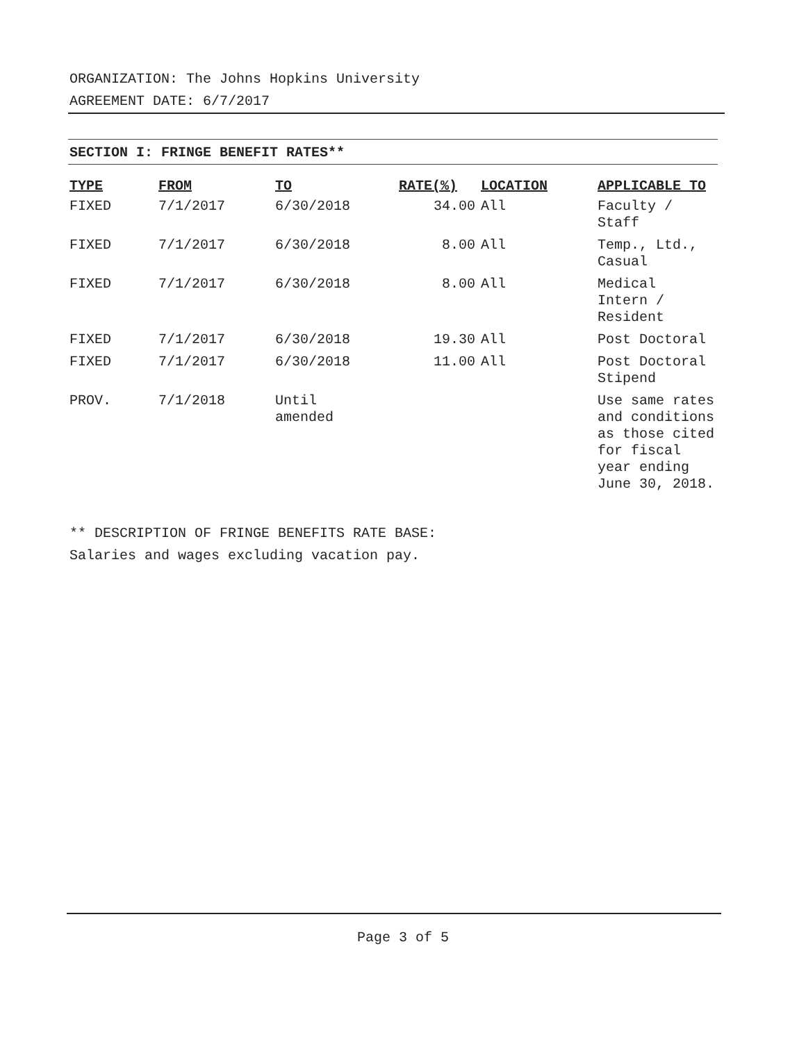ORGANIZATION: The Johns Hopkins University
AGREEMENT DATE: 6/7/2017
SECTION I: FRINGE BENEFIT RATES**
| TYPE | FROM | TO | RATE(%) | LOCATION | APPLICABLE TO |
| --- | --- | --- | --- | --- | --- |
| FIXED | 7/1/2017 | 6/30/2018 | 34.00 | All | Faculty / Staff |
| FIXED | 7/1/2017 | 6/30/2018 | 8.00 | All | Temp., Ltd., Casual |
| FIXED | 7/1/2017 | 6/30/2018 | 8.00 | All | Medical Intern / Resident |
| FIXED | 7/1/2017 | 6/30/2018 | 19.30 | All | Post Doctoral |
| FIXED | 7/1/2017 | 6/30/2018 | 11.00 | All | Post Doctoral Stipend |
| PROV. | 7/1/2018 | Until amended | | | Use same rates and conditions as those cited for fiscal year ending June 30, 2018. |
** DESCRIPTION OF FRINGE BENEFITS RATE BASE:
Salaries and wages excluding vacation pay.
Page 3 of 5